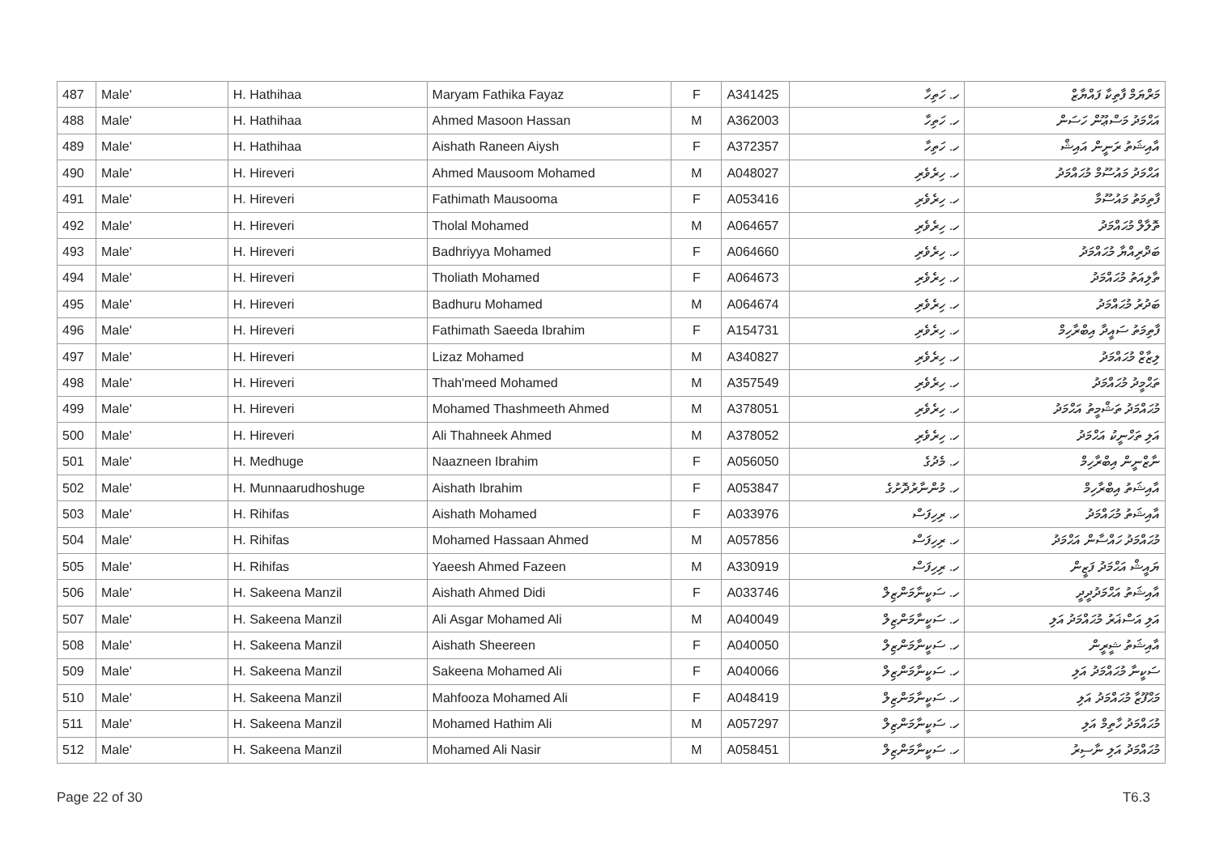| 487 | Male' | H. Hathihaa | Maryam Fathika Fayaz | F | A341425 | ހ. ހަތިހާ | މަރްޔަމް ފާތިކާ ފައްޔާޒް |
| 488 | Male' | H. Hathihaa | Ahmed Masoon Hassan | M | A362003 | ހ. ހަތިހާ | އަޙްމަދު މަސްޢޫން ހަސަން |
| 489 | Male' | H. Hathihaa | Aishath Raneen Aiysh | F | A372357 | ހ. ހަތިހާ | އާއިޝަތު ރަނީން އައިޝް |
| 490 | Male' | H. Hireveri | Ahmed Mausoom Mohamed | M | A048027 | ހ. ހިރެވެރި | އަޙްމަދު މައުސޫމް މުޙައްމަދު |
| 491 | Male' | H. Hireveri | Fathimath Mausooma | F | A053416 | ހ. ހިރެވެރި | ފާތިމަތު މައުސޫމާ |
| 492 | Male' | H. Hireveri | Tholal Mohamed | M | A064657 | ހ. ހިރެވެރި | ތޮލާލް މުޙައްމަދު |
| 493 | Male' | H. Hireveri | Badhriyya Mohamed | F | A064660 | ހ. ހިރެވެރި | ބަދްރިއްޔާ މުޙައްމަދު |
| 494 | Male' | H. Hireveri | Tholiath Mohamed | F | A064673 | ހ. ހިރެވެރި | ތާލިއަތު މުޙައްމަދު |
| 495 | Male' | H. Hireveri | Badhuru Mohamed | M | A064674 | ހ. ހިރެވެރި | ބަދުރު މުޙައްމަދު |
| 496 | Male' | H. Hireveri | Fathimath Saeeda Ibrahim | F | A154731 | ހ. ހިރެވެރި | ފާތިމަތު ސައީދާ އިބްރާހިމް |
| 497 | Male' | H. Hireveri | Lizaz Mohamed | M | A340827 | ހ. ހިރެވެރި | ލިޒާޒް މުޙައްމަދު |
| 498 | Male' | H. Hireveri | Thah'meed Mohamed | M | A357549 | ހ. ހިރެވެރި | ތަޙްމީދު މުޙައްމަދު |
| 499 | Male' | H. Hireveri | Mohamed Thashmeeth Ahmed | M | A378051 | ހ. ހިރެވެރި | މުޙައްމަދު ތަޝްމީތު އަޙްމަދު |
| 500 | Male' | H. Hireveri | Ali Thahneek Ahmed | M | A378052 | ހ. ހިރެވެރި | އަލި ތަހްނީކު އަޙްމަދު |
| 501 | Male' | H. Medhuge | Naazneen Ibrahim | F | A056050 | ހ. މެދުގެ | ނާޒްނީން އިބްރާހިމް |
| 502 | Male' | H. Munnaarudhoshuge | Aishath Ibrahim | F | A053847 | ހ. މުންނާރުދޮށުގެ | އާއިޝަތު އިބްރާހިމް |
| 503 | Male' | H. Rihifas | Aishath Mohamed | F | A033976 | ހ. ރިހިފަސް | އާއިޝަތު މުޙައްމަދު |
| 504 | Male' | H. Rihifas | Mohamed Hassaan Ahmed | M | A057856 | ހ. ރިހިފަސް | މުޙައްމަދު ހައްސާން އަޙްމަދު |
| 505 | Male' | H. Rihifas | Yaeesh Ahmed Fazeen | M | A330919 | ހ. ރިހިފަސް | ޔައީޝް އަޙްމަދު ފަޒީން |
| 506 | Male' | H. Sakeena Manzil | Aishath Ahmed Didi | F | A033746 | ހ. ސަކީނާމަންޒިލް | އާއިޝަތު އަޙްމަދުދީދީ |
| 507 | Male' | H. Sakeena Manzil | Ali Asgar Mohamed Ali | M | A040049 | ހ. ސަކީނާމަންޒިލް | އަލި އަސްޣަރު މުޙައްމަދު އަލި |
| 508 | Male' | H. Sakeena Manzil | Aishath Sheereen | F | A040050 | ހ. ސަކީނާމަންޒިލް | އާއިޝަތު ޝީރީން |
| 509 | Male' | H. Sakeena Manzil | Sakeena Mohamed Ali | F | A040066 | ހ. ސަކީނާމަންޒިލް | ސަކީނާ މުޙައްމަދު އަލި |
| 510 | Male' | H. Sakeena Manzil | Mahfooza Mohamed Ali | F | A048419 | ހ. ސަކީނާމަންޒިލް | މަޙްފޫޒާ މުޙައްމަދު އަލި |
| 511 | Male' | H. Sakeena Manzil | Mohamed Hathim Ali | M | A057297 | ހ. ސަކީނާމަންޒިލް | މުޙައްމަދު ހާތިމް އަލި |
| 512 | Male' | H. Sakeena Manzil | Mohamed Ali Nasir | M | A058451 | ހ. ސަކީނާމަންޒިލް | މުޙައްމަދު އަލި ނާސިރު |
Page 22 of 30 T6.3